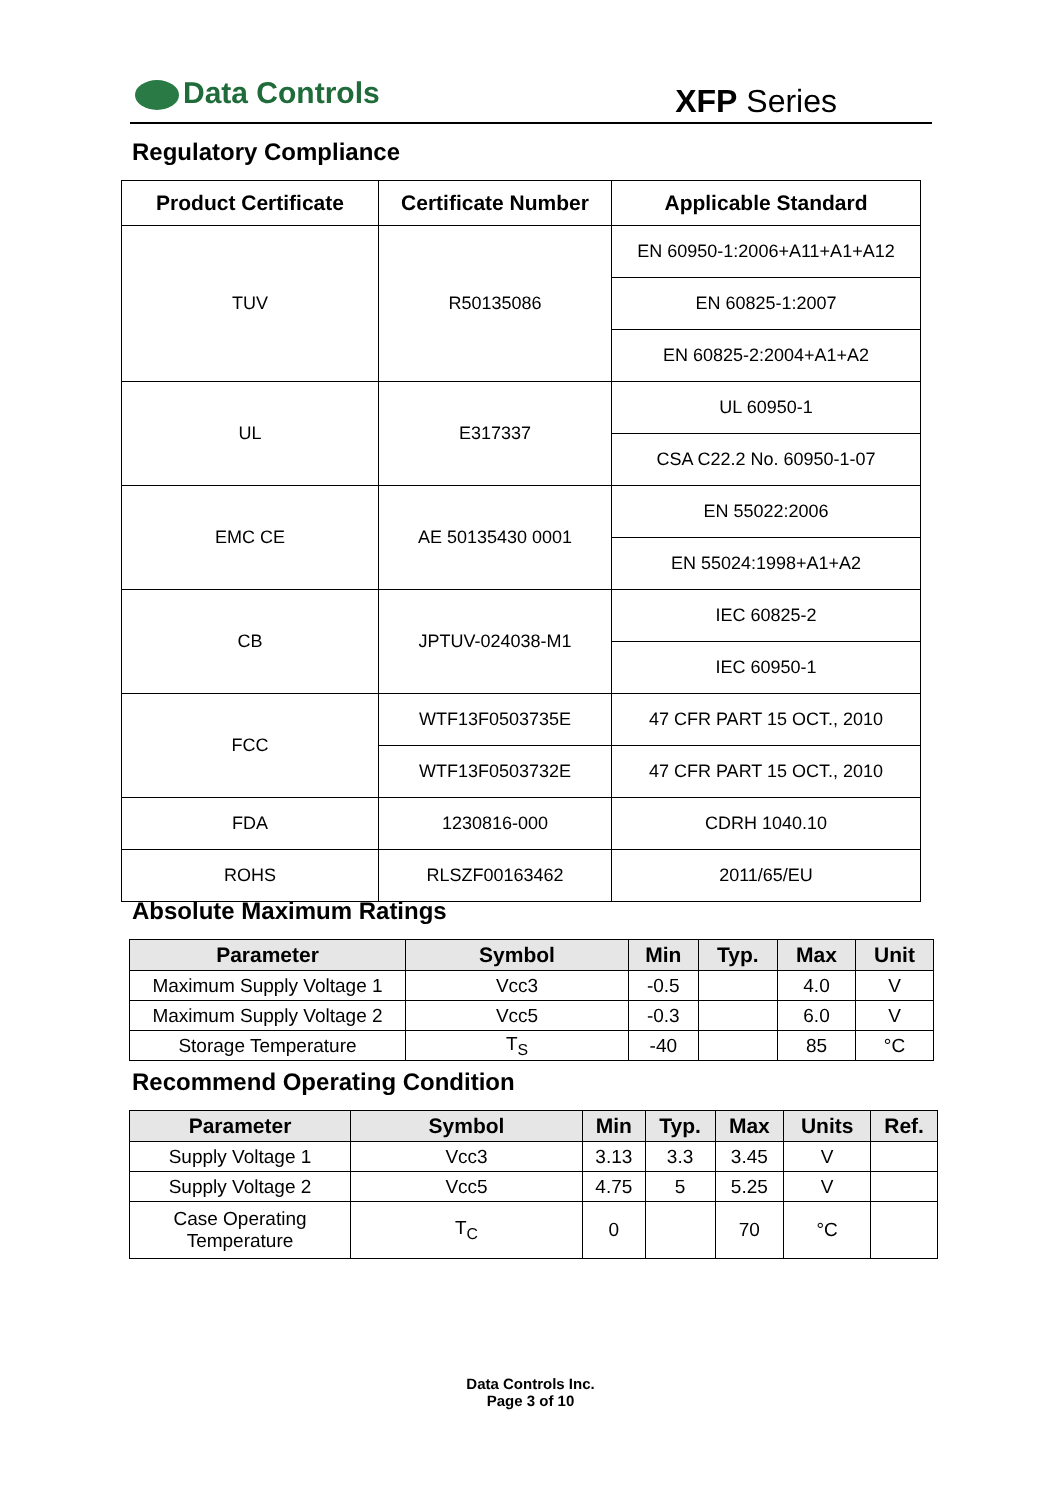Data Controls
XFP Series
Regulatory Compliance
| Product Certificate | Certificate Number | Applicable Standard |
| --- | --- | --- |
| TUV | R50135086 | EN 60950-1:2006+A11+A1+A12 |
| | | EN 60825-1:2007 |
| | | EN 60825-2:2004+A1+A2 |
| UL | E317337 | UL 60950-1 |
| | | CSA C22.2 No. 60950-1-07 |
| EMC CE | AE 50135430 0001 | EN 55022:2006 |
| | | EN 55024:1998+A1+A2 |
| CB | JPTUV-024038-M1 | IEC 60825-2 |
| | | IEC 60950-1 |
| FCC | WTF13F0503735E | 47 CFR PART 15 OCT., 2010 |
| | WTF13F0503732E | 47 CFR PART 15 OCT., 2010 |
| FDA | 1230816-000 | CDRH 1040.10 |
| ROHS | RLSZF00163462 | 2011/65/EU |
Absolute Maximum Ratings
| Parameter | Symbol | Min | Typ. | Max | Unit |
| --- | --- | --- | --- | --- | --- |
| Maximum Supply Voltage 1 | Vcc3 | -0.5 | | 4.0 | V |
| Maximum Supply Voltage 2 | Vcc5 | -0.3 | | 6.0 | V |
| Storage Temperature | T<sub>S</sub> | -40 | | 85 | °C |
Recommend Operating Condition
| Parameter | Symbol | Min | Typ. | Max | Units | Ref. |
| --- | --- | --- | --- | --- | --- | --- |
| Supply Voltage 1 | Vcc3 | 3.13 | 3.3 | 3.45 | V | |
| Supply Voltage 2 | Vcc5 | 4.75 | 5 | 5.25 | V | |
| Case Operating Temperature | T<sub>C</sub> | 0 | | 70 | °C | |
Data Controls Inc.
Page 3 of 10